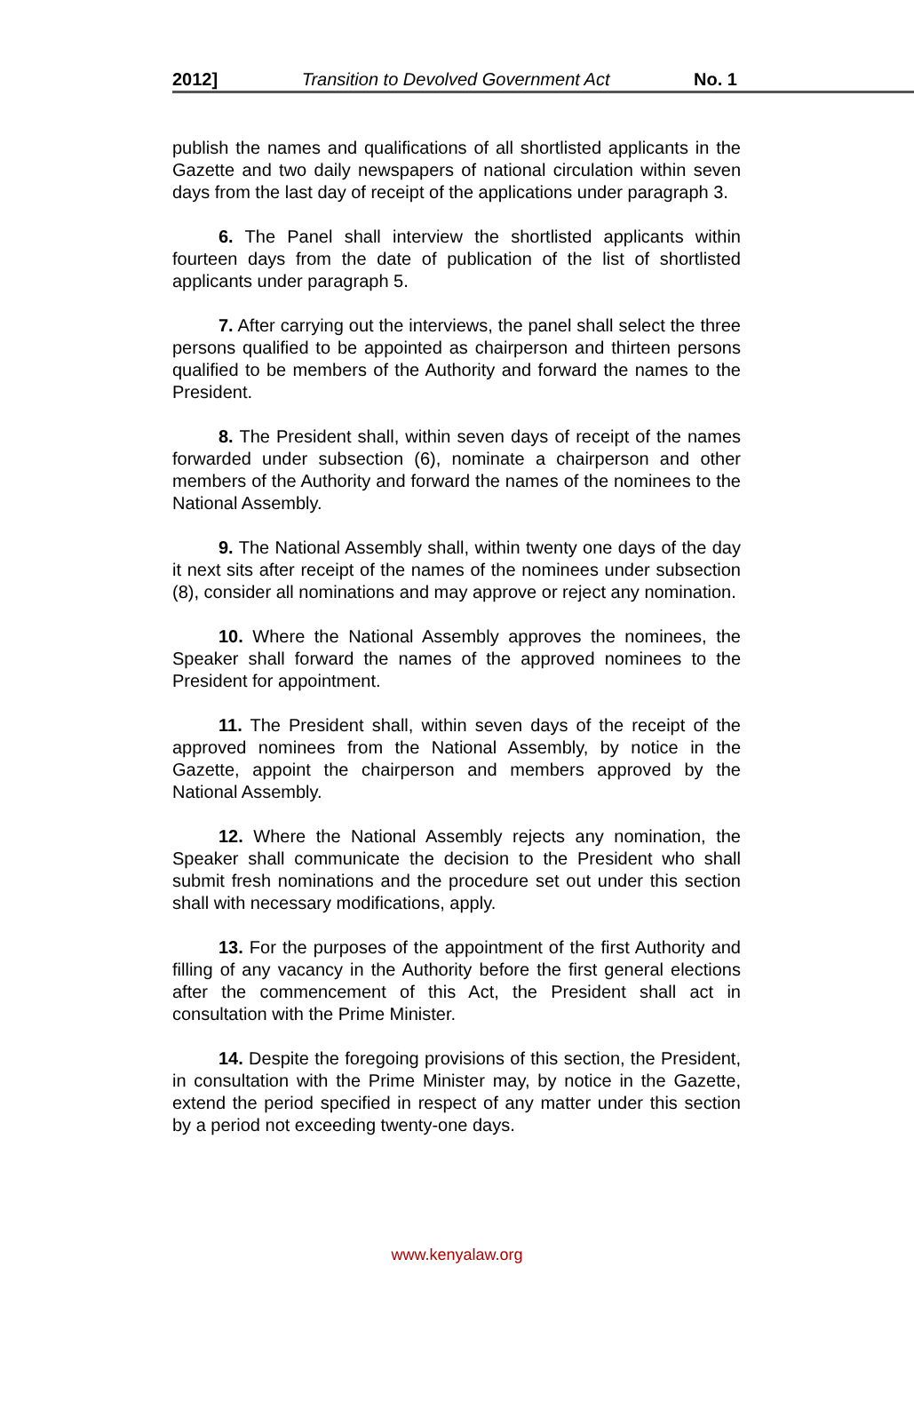2012] Transition to Devolved Government Act No. 1
publish the names and qualifications of all shortlisted applicants in the Gazette and two daily newspapers of national circulation within seven days from the last day of receipt of the applications under paragraph 3.
6. The Panel shall interview the shortlisted applicants within fourteen days from the date of publication of the list of shortlisted applicants under paragraph 5.
7. After carrying out the interviews, the panel shall select the three persons qualified to be appointed as chairperson and thirteen persons qualified to be members of the Authority and forward the names to the President.
8. The President shall, within seven days of receipt of the names forwarded under subsection (6), nominate a chairperson and other members of the Authority and forward the names of the nominees to the National Assembly.
9. The National Assembly shall, within twenty one days of the day it next sits after receipt of the names of the nominees under subsection (8), consider all nominations and may approve or reject any nomination.
10. Where the National Assembly approves the nominees, the Speaker shall forward the names of the approved nominees to the President for appointment.
11. The President shall, within seven days of the receipt of the approved nominees from the National Assembly, by notice in the Gazette, appoint the chairperson and members approved by the National Assembly.
12. Where the National Assembly rejects any nomination, the Speaker shall communicate the decision to the President who shall submit fresh nominations and the procedure set out under this section shall with necessary modifications, apply.
13. For the purposes of the appointment of the first Authority and filling of any vacancy in the Authority before the first general elections after the commencement of this Act, the President shall act in consultation with the Prime Minister.
14. Despite the foregoing provisions of this section, the President, in consultation with the Prime Minister may, by notice in the Gazette, extend the period specified in respect of any matter under this section by a period not exceeding twenty-one days.
www.kenyalaw.org